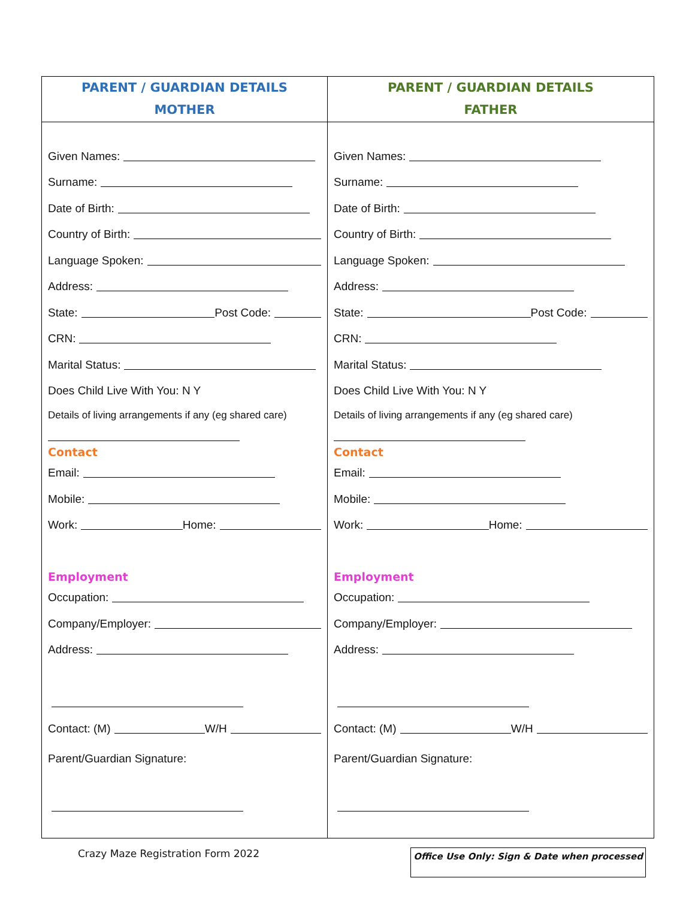| PARENT / GUARDIAN DETAILS MOTHER | PARENT / GUARDIAN DETAILS FATHER |
| --- | --- |
| Given Names: Surname: Date of Birth: Country of Birth: Language Spoken: Address: State: Post Code: CRN: Marital Status: Does Child Live With You: N Y Details of living arrangements if any (eg shared care) Contact Email: Mobile: Work: Home: Employment Occupation: Company/Employer: Address: Contact: (M) W/H Parent/Guardian Signature: | Given Names: Surname: Date of Birth: Country of Birth: Language Spoken: Address: State: Post Code: CRN: Marital Status: Does Child Live With You: N Y Details of living arrangements if any (eg shared care) Contact Email: Mobile: Work: Home: Employment Occupation: Company/Employer: Address: Contact: (M) W/H Parent/Guardian Signature: |
Crazy Maze Registration Form 2022
Office Use Only: Sign & Date when processed